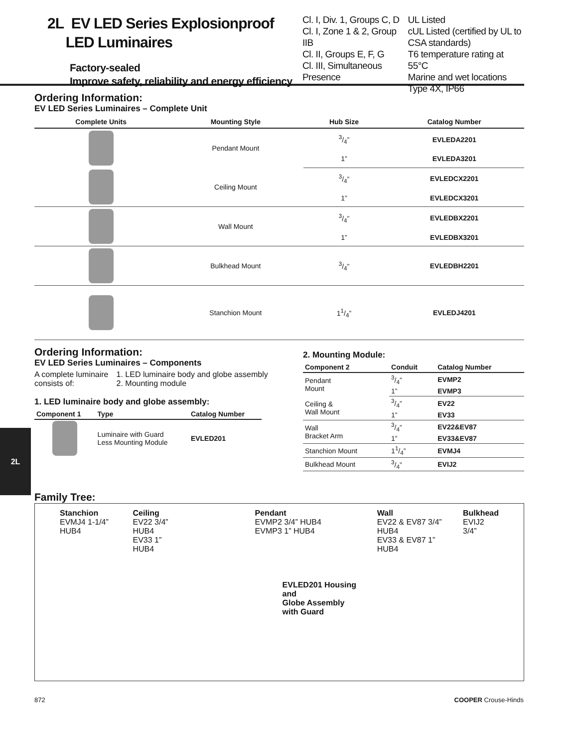2L EV LED Series Explosionproof
LED Luminaires
Factory-sealed
Improve safety, reliability and energy efficiency
Cl. I, Div. 1, Groups C, D
Cl. I, Zone 1 & 2, Group IIB
Cl. II, Groups E, F, G
Cl. III, Simultaneous
Presence
UL Listed
cUL Listed (certified by UL to
CSA standards)
T6 temperature rating at 55°C
Marine and wet locations
Type 4X, IP66
Ordering Information:
EV LED Series Luminaires – Complete Unit
| Complete Units | Mounting Style | Hub Size | Catalog Number |
| --- | --- | --- | --- |
| | Pendant Mount | 3/4” | EVLEDA2201 |
| | | 1” | EVLEDA3201 |
| | Ceiling Mount | 3/4” | EVLEDCX2201 |
| | | 1” | EVLEDCX3201 |
| | Wall Mount | 3/4” | EVLEDBX2201 |
| | | 1” | EVLEDBX3201 |
| | Bulkhead Mount | 3/4” | EVLEDBH2201 |
| | Stanchion Mount | 11/4” | EVLEDJ4201 |
Ordering Information:
EV LED Series Luminaires – Components
A complete luminaire
consists of:
1. LED luminaire body and globe assembly
2. Mounting module
1. LED luminaire body and globe assembly:
| Component 1 | Type | Catalog Number |
| --- | --- | --- |
| | Luminaire with Guard Less Mounting Module | EVLED201 |
2. Mounting Module:
| Component 2 | Conduit | Catalog Number |
| --- | --- | --- |
| Pendant Mount | 3/4” | EVMP2 |
| | 1” | EVMP3 |
| Ceiling & Wall Mount | 3/4” | EV22 |
| | 1” | EV33 |
| Wall Bracket Arm | 3/4” | EV22&EV87 |
| | 1” | EV33&EV87 |
| Stanchion Mount | 11/4” | EVMJ4 |
| Bulkhead Mount | 3/4” | EVIJ2 |
Family Tree:
Stanchion
EVMJ4 1-1/4” HUB4
Ceiling
EV22 3/4” HUB4
EV33 1” HUB4
Pendant
EVMP2 3/4” HUB4
EVMP3 1” HUB4
EVLED201 Housing and
Globe Assembly with Guard
Wall
EV22 & EV87 3/4” HUB4
EV33 & EV87 1” HUB4
Bulkhead
EVIJ2 3/4”
2L
872 COOPER Crouse-Hinds